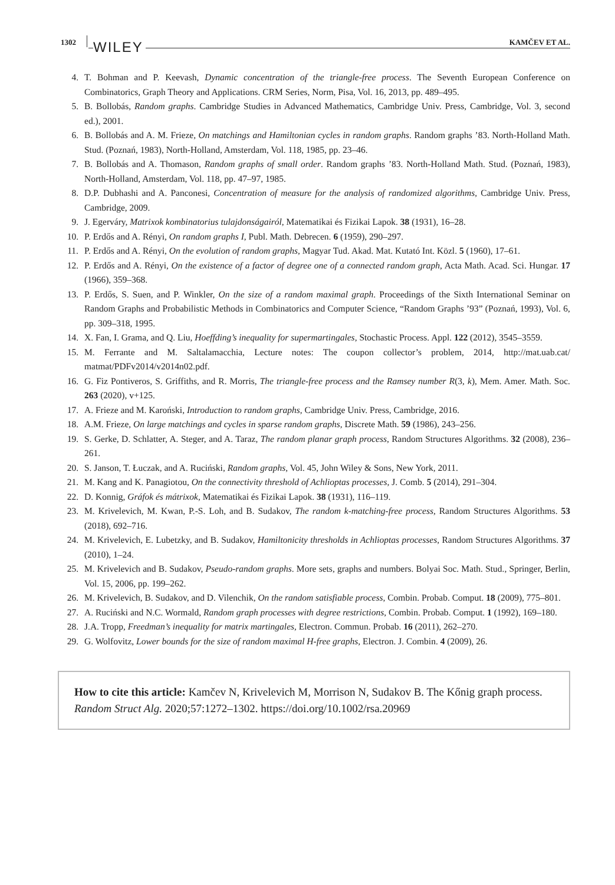1302 WILEY KAMČEV ET AL.
4. T. Bohman and P. Keevash, Dynamic concentration of the triangle-free process. The Seventh European Conference on Combinatorics, Graph Theory and Applications. CRM Series, Norm, Pisa, Vol. 16, 2013, pp. 489–495.
5. B. Bollobás, Random graphs. Cambridge Studies in Advanced Mathematics, Cambridge Univ. Press, Cambridge, Vol. 3, second ed.), 2001.
6. B. Bollobás and A. M. Frieze, On matchings and Hamiltonian cycles in random graphs. Random graphs ’83. North-Holland Math. Stud. (Poznań, 1983), North-Holland, Amsterdam, Vol. 118, 1985, pp. 23–46.
7. B. Bollobás and A. Thomason, Random graphs of small order. Random graphs ’83. North-Holland Math. Stud. (Poznań, 1983), North-Holland, Amsterdam, Vol. 118, pp. 47–97, 1985.
8. D.P. Dubhashi and A. Panconesi, Concentration of measure for the analysis of randomized algorithms, Cambridge Univ. Press, Cambridge, 2009.
9. J. Egerváry, Matrixok kombinatorius tulajdonságairól, Matematikai és Fizikai Lapok. 38 (1931), 16–28.
10. P. Erdős and A. Rényi, On random graphs I, Publ. Math. Debrecen. 6 (1959), 290–297.
11. P. Erdős and A. Rényi, On the evolution of random graphs, Magyar Tud. Akad. Mat. Kutató Int. Közl. 5 (1960), 17–61.
12. P. Erdős and A. Rényi, On the existence of a factor of degree one of a connected random graph, Acta Math. Acad. Sci. Hungar. 17 (1966), 359–368.
13. P. Erdős, S. Suen, and P. Winkler, On the size of a random maximal graph. Proceedings of the Sixth International Seminar on Random Graphs and Probabilistic Methods in Combinatorics and Computer Science, “Random Graphs ’93” (Poznań, 1993), Vol. 6, pp. 309–318, 1995.
14. X. Fan, I. Grama, and Q. Liu, Hoeffding’s inequality for supermartingales, Stochastic Process. Appl. 122 (2012), 3545–3559.
15. M. Ferrante and M. Saltalamacchia, Lecture notes: The coupon collector’s problem, 2014, http://mat.uab.cat/ matmat/PDFv2014/v2014n02.pdf.
16. G. Fiz Pontiveros, S. Griffiths, and R. Morris, The triangle-free process and the Ramsey number R(3, k), Mem. Amer. Math. Soc. 263 (2020), v+125.
17. A. Frieze and M. Karoński, Introduction to random graphs, Cambridge Univ. Press, Cambridge, 2016.
18. A.M. Frieze, On large matchings and cycles in sparse random graphs, Discrete Math. 59 (1986), 243–256.
19. S. Gerke, D. Schlatter, A. Steger, and A. Taraz, The random planar graph process, Random Structures Algorithms. 32 (2008), 236–261.
20. S. Janson, T. Łuczak, and A. Ruciński, Random graphs, Vol. 45, John Wiley & Sons, New York, 2011.
21. M. Kang and K. Panagiotou, On the connectivity threshold of Achlioptas processes, J. Comb. 5 (2014), 291–304.
22. D. Konnig, Gráfok és mátrixok, Matematikai és Fizikai Lapok. 38 (1931), 116–119.
23. M. Krivelevich, M. Kwan, P.-S. Loh, and B. Sudakov, The random k-matching-free process, Random Structures Algorithms. 53 (2018), 692–716.
24. M. Krivelevich, E. Lubetzky, and B. Sudakov, Hamiltonicity thresholds in Achlioptas processes, Random Structures Algorithms. 37 (2010), 1–24.
25. M. Krivelevich and B. Sudakov, Pseudo-random graphs. More sets, graphs and numbers. Bolyai Soc. Math. Stud., Springer, Berlin, Vol. 15, 2006, pp. 199–262.
26. M. Krivelevich, B. Sudakov, and D. Vilenchik, On the random satisfiable process, Combin. Probab. Comput. 18 (2009), 775–801.
27. A. Ruciński and N.C. Wormald, Random graph processes with degree restrictions, Combin. Probab. Comput. 1 (1992), 169–180.
28. J.A. Tropp, Freedman’s inequality for matrix martingales, Electron. Commun. Probab. 16 (2011), 262–270.
29. G. Wolfovitz, Lower bounds for the size of random maximal H-free graphs, Electron. J. Combin. 4 (2009), 26.
How to cite this article: Kamčev N, Krivelevich M, Morrison N, Sudakov B. The Kőnig graph process. Random Struct Alg. 2020;57:1272–1302. https://doi.org/10.1002/rsa.20969